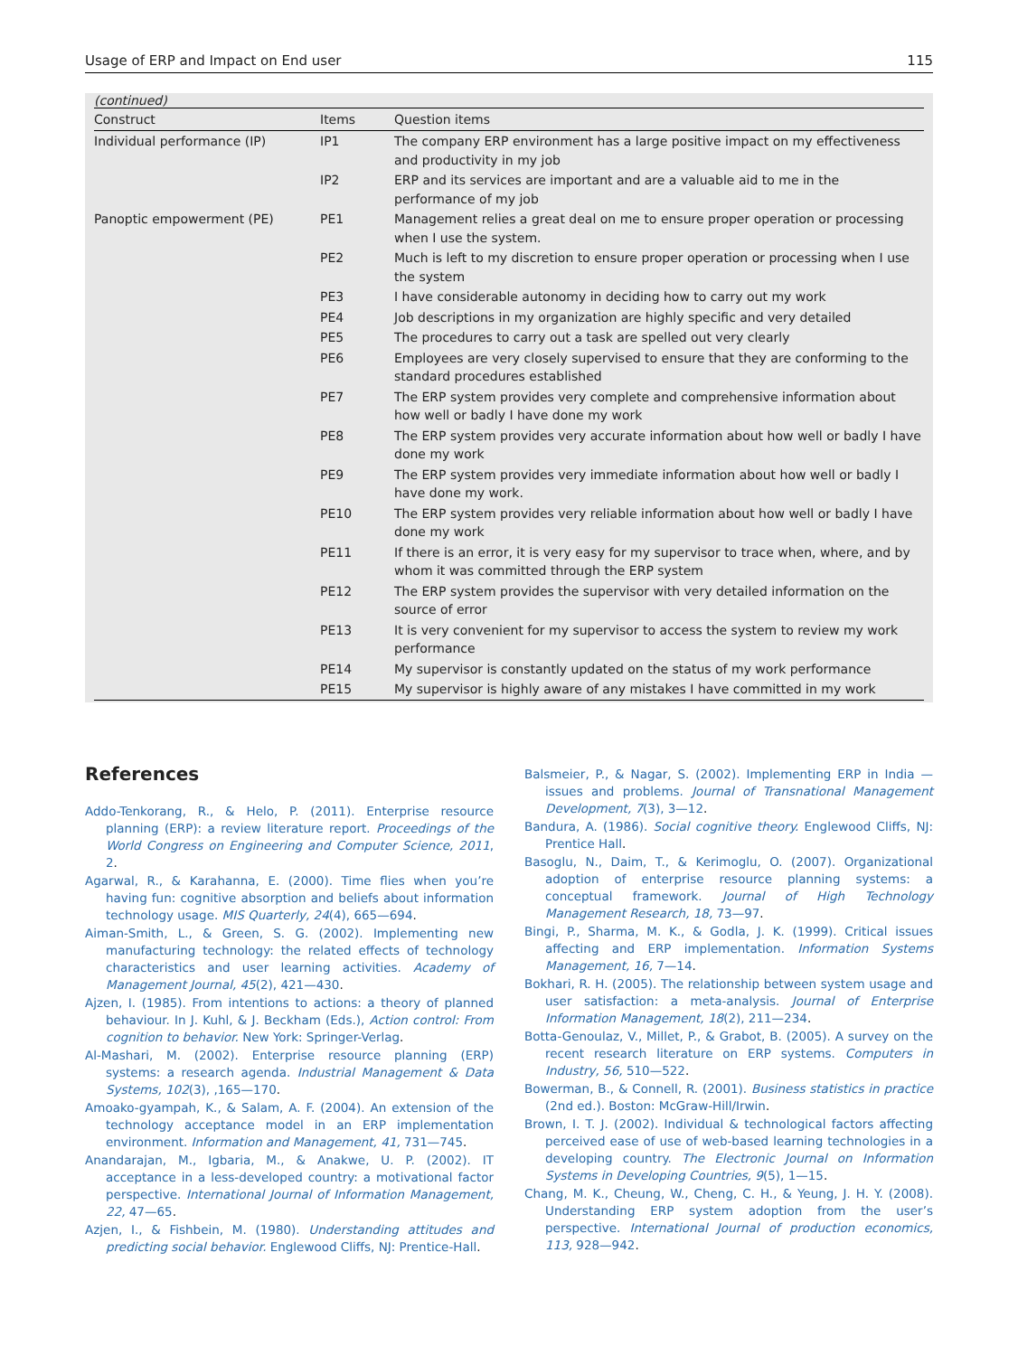Usage of ERP and Impact on End user 115
(continued)
| Construct | Items | Question items |
| --- | --- | --- |
| Individual performance (IP) | IP1 | The company ERP environment has a large positive impact on my effectiveness and productivity in my job |
| | IP2 | ERP and its services are important and are a valuable aid to me in the performance of my job |
| Panoptic empowerment (PE) | PE1 | Management relies a great deal on me to ensure proper operation or processing when I use the system. |
| | PE2 | Much is left to my discretion to ensure proper operation or processing when I use the system |
| | PE3 | I have considerable autonomy in deciding how to carry out my work |
| | PE4 | Job descriptions in my organization are highly specific and very detailed |
| | PE5 | The procedures to carry out a task are spelled out very clearly |
| | PE6 | Employees are very closely supervised to ensure that they are conforming to the standard procedures established |
| | PE7 | The ERP system provides very complete and comprehensive information about how well or badly I have done my work |
| | PE8 | The ERP system provides very accurate information about how well or badly I have done my work |
| | PE9 | The ERP system provides very immediate information about how well or badly I have done my work. |
| | PE10 | The ERP system provides very reliable information about how well or badly I have done my work |
| | PE11 | If there is an error, it is very easy for my supervisor to trace when, where, and by whom it was committed through the ERP system |
| | PE12 | The ERP system provides the supervisor with very detailed information on the source of error |
| | PE13 | It is very convenient for my supervisor to access the system to review my work performance |
| | PE14 | My supervisor is constantly updated on the status of my work performance |
| | PE15 | My supervisor is highly aware of any mistakes I have committed in my work |
References
Addo-Tenkorang, R., & Helo, P. (2011). Enterprise resource planning (ERP): a review literature report. Proceedings of the World Congress on Engineering and Computer Science, 2011, 2.
Agarwal, R., & Karahanna, E. (2000). Time flies when you’re having fun: cognitive absorption and beliefs about information technology usage. MIS Quarterly, 24(4), 665—694.
Aiman-Smith, L., & Green, S. G. (2002). Implementing new manufacturing technology: the related effects of technology characteristics and user learning activities. Academy of Management Journal, 45(2), 421—430.
Ajzen, I. (1985). From intentions to actions: a theory of planned behaviour. In J. Kuhl, & J. Beckham (Eds.), Action control: From cognition to behavior. New York: Springer-Verlag.
Al-Mashari, M. (2002). Enterprise resource planning (ERP) systems: a research agenda. Industrial Management & Data Systems, 102(3), ,165—170.
Amoako-gyampah, K., & Salam, A. F. (2004). An extension of the technology acceptance model in an ERP implementation environment. Information and Management, 41, 731—745.
Anandarajan, M., Igbaria, M., & Anakwe, U. P. (2002). IT acceptance in a less-developed country: a motivational factor perspective. International Journal of Information Management, 22, 47—65.
Azjen, I., & Fishbein, M. (1980). Understanding attitudes and predicting social behavior. Englewood Cliffs, NJ: Prentice-Hall.
Balsmeier, P., & Nagar, S. (2002). Implementing ERP in India — issues and problems. Journal of Transnational Management Development, 7(3), 3—12.
Bandura, A. (1986). Social cognitive theory. Englewood Cliffs, NJ: Prentice Hall.
Basoglu, N., Daim, T., & Kerimoglu, O. (2007). Organizational adoption of enterprise resource planning systems: a conceptual framework. Journal of High Technology Management Research, 18, 73—97.
Bingi, P., Sharma, M. K., & Godla, J. K. (1999). Critical issues affecting and ERP implementation. Information Systems Management, 16, 7—14.
Bokhari, R. H. (2005). The relationship between system usage and user satisfaction: a meta-analysis. Journal of Enterprise Information Management, 18(2), 211—234.
Botta-Genoulaz, V., Millet, P., & Grabot, B. (2005). A survey on the recent research literature on ERP systems. Computers in Industry, 56, 510—522.
Bowerman, B., & Connell, R. (2001). Business statistics in practice (2nd ed.). Boston: McGraw-Hill/Irwin.
Brown, I. T. J. (2002). Individual & technological factors affecting perceived ease of use of web-based learning technologies in a developing country. The Electronic Journal on Information Systems in Developing Countries, 9(5), 1—15.
Chang, M. K., Cheung, W., Cheng, C. H., & Yeung, J. H. Y. (2008). Understanding ERP system adoption from the user’s perspective. International Journal of production economics, 113, 928—942.